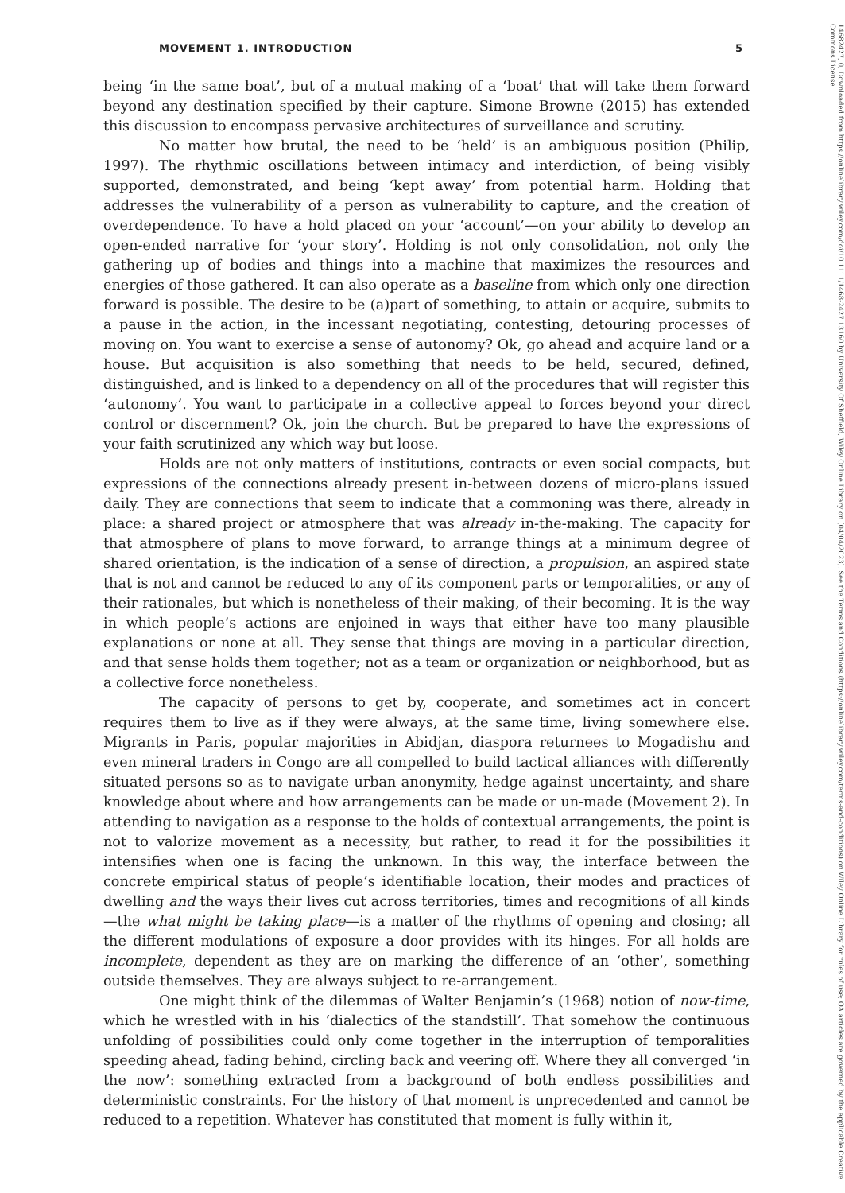MOVEMENT 1. INTRODUCTION 5
being ‘in the same boat’, but of a mutual making of a ‘boat’ that will take them forward beyond any destination specified by their capture. Simone Browne (2015) has extended this discussion to encompass pervasive architectures of surveillance and scrutiny.
No matter how brutal, the need to be ‘held’ is an ambiguous position (Philip, 1997). The rhythmic oscillations between intimacy and interdiction, of being visibly supported, demonstrated, and being ‘kept away’ from potential harm. Holding that addresses the vulnerability of a person as vulnerability to capture, and the creation of overdependence. To have a hold placed on your ‘account’—on your ability to develop an open-ended narrative for ‘your story’. Holding is not only consolidation, not only the gathering up of bodies and things into a machine that maximizes the resources and energies of those gathered. It can also operate as a baseline from which only one direction forward is possible. The desire to be (a)part of something, to attain or acquire, submits to a pause in the action, in the incessant negotiating, contesting, detouring processes of moving on. You want to exercise a sense of autonomy? Ok, go ahead and acquire land or a house. But acquisition is also something that needs to be held, secured, defined, distinguished, and is linked to a dependency on all of the procedures that will register this ‘autonomy’. You want to participate in a collective appeal to forces beyond your direct control or discernment? Ok, join the church. But be prepared to have the expressions of your faith scrutinized any which way but loose.
Holds are not only matters of institutions, contracts or even social compacts, but expressions of the connections already present in-between dozens of micro-plans issued daily. They are connections that seem to indicate that a commoning was there, already in place: a shared project or atmosphere that was already in-the-making. The capacity for that atmosphere of plans to move forward, to arrange things at a minimum degree of shared orientation, is the indication of a sense of direction, a propulsion, an aspired state that is not and cannot be reduced to any of its component parts or temporalities, or any of their rationales, but which is nonetheless of their making, of their becoming. It is the way in which people’s actions are enjoined in ways that either have too many plausible explanations or none at all. They sense that things are moving in a particular direction, and that sense holds them together; not as a team or organization or neighborhood, but as a collective force nonetheless.
The capacity of persons to get by, cooperate, and sometimes act in concert requires them to live as if they were always, at the same time, living somewhere else. Migrants in Paris, popular majorities in Abidjan, diaspora returnees to Mogadishu and even mineral traders in Congo are all compelled to build tactical alliances with differently situated persons so as to navigate urban anonymity, hedge against uncertainty, and share knowledge about where and how arrangements can be made or un-made (Movement 2). In attending to navigation as a response to the holds of contextual arrangements, the point is not to valorize movement as a necessity, but rather, to read it for the possibilities it intensifies when one is facing the unknown. In this way, the interface between the concrete empirical status of people’s identifiable location, their modes and practices of dwelling and the ways their lives cut across territories, times and recognitions of all kinds—the what might be taking place—is a matter of the rhythms of opening and closing; all the different modulations of exposure a door provides with its hinges. For all holds are incomplete, dependent as they are on marking the difference of an ‘other’, something outside themselves. They are always subject to re-arrangement.
One might think of the dilemmas of Walter Benjamin’s (1968) notion of now-time, which he wrestled with in his ‘dialectics of the standstill’. That somehow the continuous unfolding of possibilities could only come together in the interruption of temporalities speeding ahead, fading behind, circling back and veering off. Where they all converged ‘in the now’: something extracted from a background of both endless possibilities and deterministic constraints. For the history of that moment is unprecedented and cannot be reduced to a repetition. Whatever has constituted that moment is fully within it,
14682427, 0, Downloaded from https://onlinelibrary.wiley.com/doi/10.1111/1468-2427.13160 by University Of Sheffield, Wiley Online Library on [04/04/2023]. See the Terms and Conditions (https://onlinelibrary.wiley.com/terms-and-conditions) on Wiley Online Library for rules of use; OA articles are governed by the applicable Creative Commons License